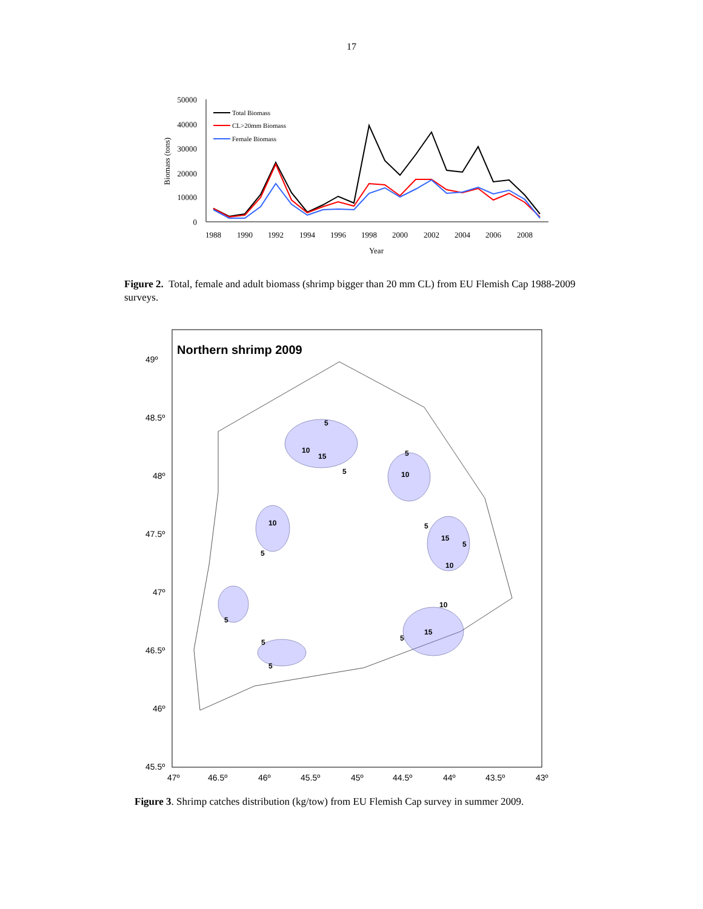17
50000
40000
30000
20000
10000
0
1988
1990
1992
1994
1996
1998
2000
2002
2004
2006
2008
Year
Biomass (tons)
Total Biomass
CL>20mm Biomass
Female Biomass
Figure 2. Total, female and adult biomass (shrimp bigger than 20 mm CL) from EU Flemish Cap 1988-2009 surveys.
Northern shrimp 2009
49º
48.5º
48º
47.5º
47º
46.5º
46º
45.5º
47º
46.5º
46º
45.5º
45º
44.5º
44º
43.5º
43º
5
10
15
5
5
10
10
5
5
15
5
10
10
15
5
5
5
5
Figure 3. Shrimp catches distribution (kg/tow) from EU Flemish Cap survey in summer 2009.